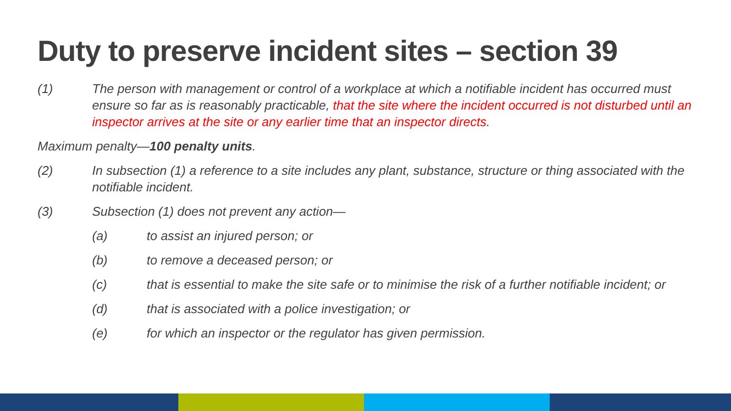Duty to preserve incident sites – section 39
(1) The person with management or control of a workplace at which a notifiable incident has occurred must ensure so far as is reasonably practicable, that the site where the incident occurred is not disturbed until an inspector arrives at the site or any earlier time that an inspector directs.
Maximum penalty—100 penalty units.
(2) In subsection (1) a reference to a site includes any plant, substance, structure or thing associated with the notifiable incident.
(3) Subsection (1) does not prevent any action—
(a) to assist an injured person; or
(b) to remove a deceased person; or
(c) that is essential to make the site safe or to minimise the risk of a further notifiable incident; or
(d) that is associated with a police investigation; or
(e) for which an inspector or the regulator has given permission.